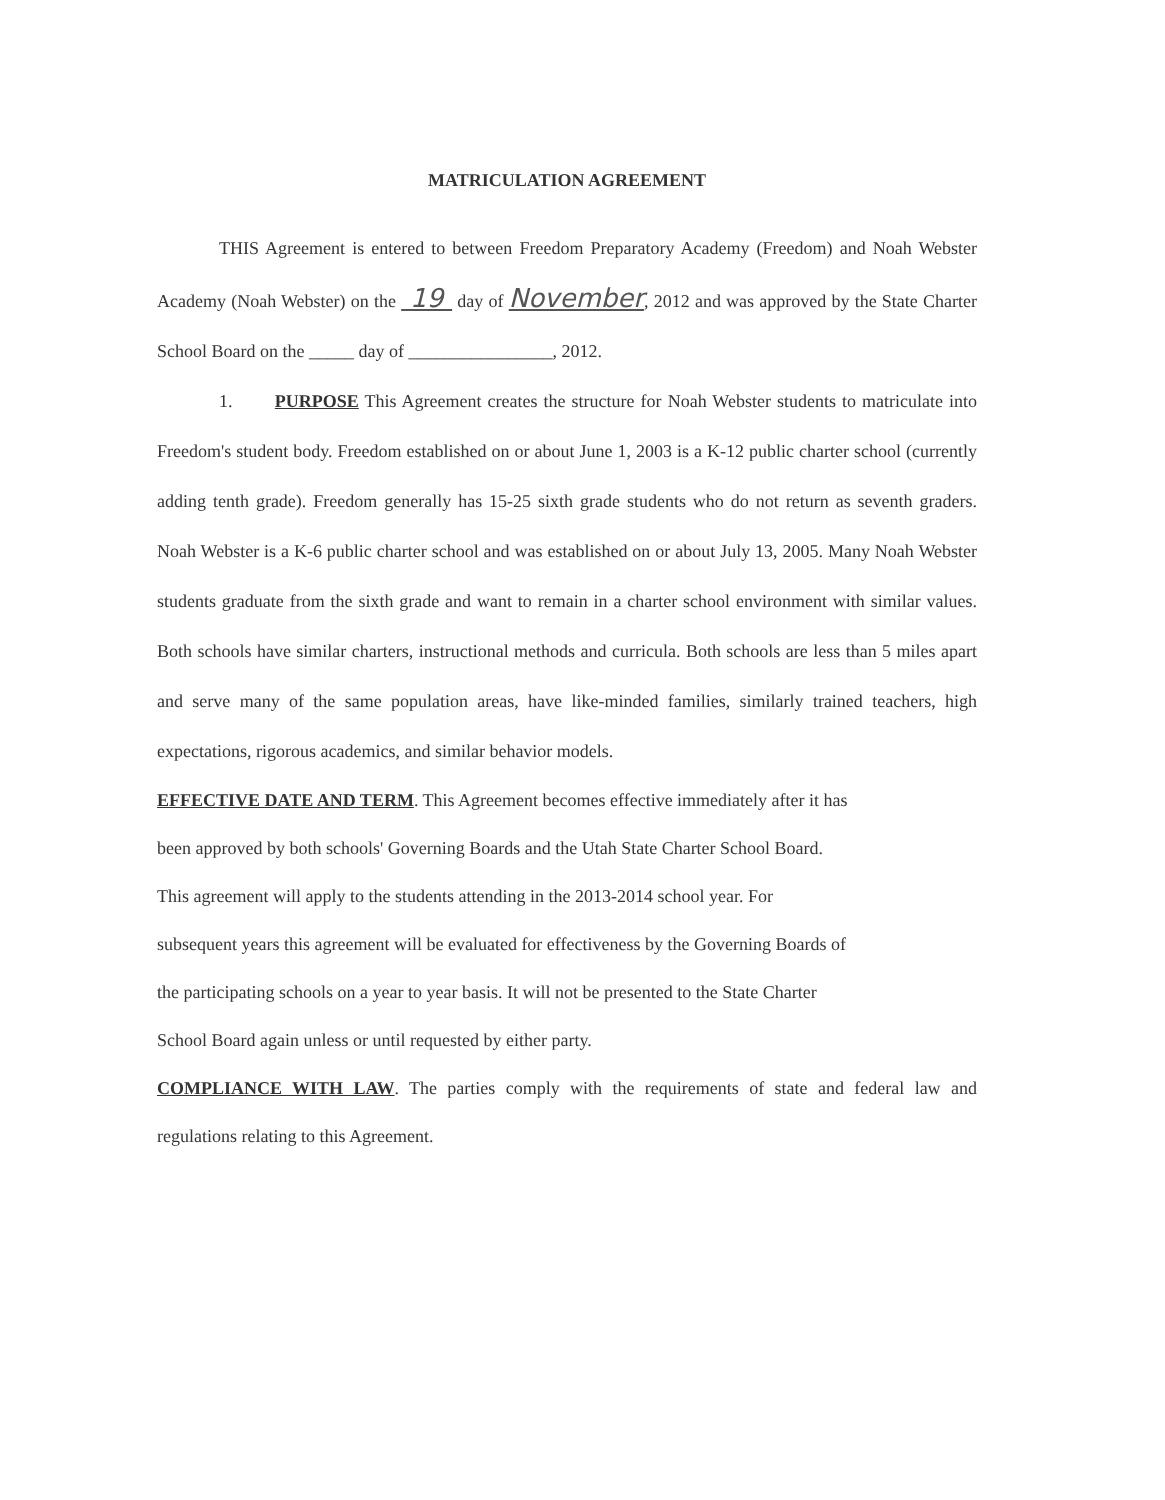MATRICULATION AGREEMENT
THIS Agreement is entered to between Freedom Preparatory Academy (Freedom) and Noah Webster Academy (Noah Webster) on the 19 day of November, 2012 and was approved by the State Charter School Board on the _____ day of ________________, 2012.
1. PURPOSE This Agreement creates the structure for Noah Webster students to matriculate into Freedom's student body. Freedom established on or about June 1, 2003 is a K-12 public charter school (currently adding tenth grade). Freedom generally has 15-25 sixth grade students who do not return as seventh graders. Noah Webster is a K-6 public charter school and was established on or about July 13, 2005. Many Noah Webster students graduate from the sixth grade and want to remain in a charter school environment with similar values. Both schools have similar charters, instructional methods and curricula. Both schools are less than 5 miles apart and serve many of the same population areas, have like-minded families, similarly trained teachers, high expectations, rigorous academics, and similar behavior models.
EFFECTIVE DATE AND TERM. This Agreement becomes effective immediately after it has
been approved by both schools' Governing Boards and the Utah State Charter School Board.
This agreement will apply to the students attending in the 2013-2014 school year. For
subsequent years this agreement will be evaluated for effectiveness by the Governing Boards of
the participating schools on a year to year basis. It will not be presented to the State Charter
School Board again unless or until requested by either party.
COMPLIANCE WITH LAW. The parties comply with the requirements of state and federal law and regulations relating to this Agreement.